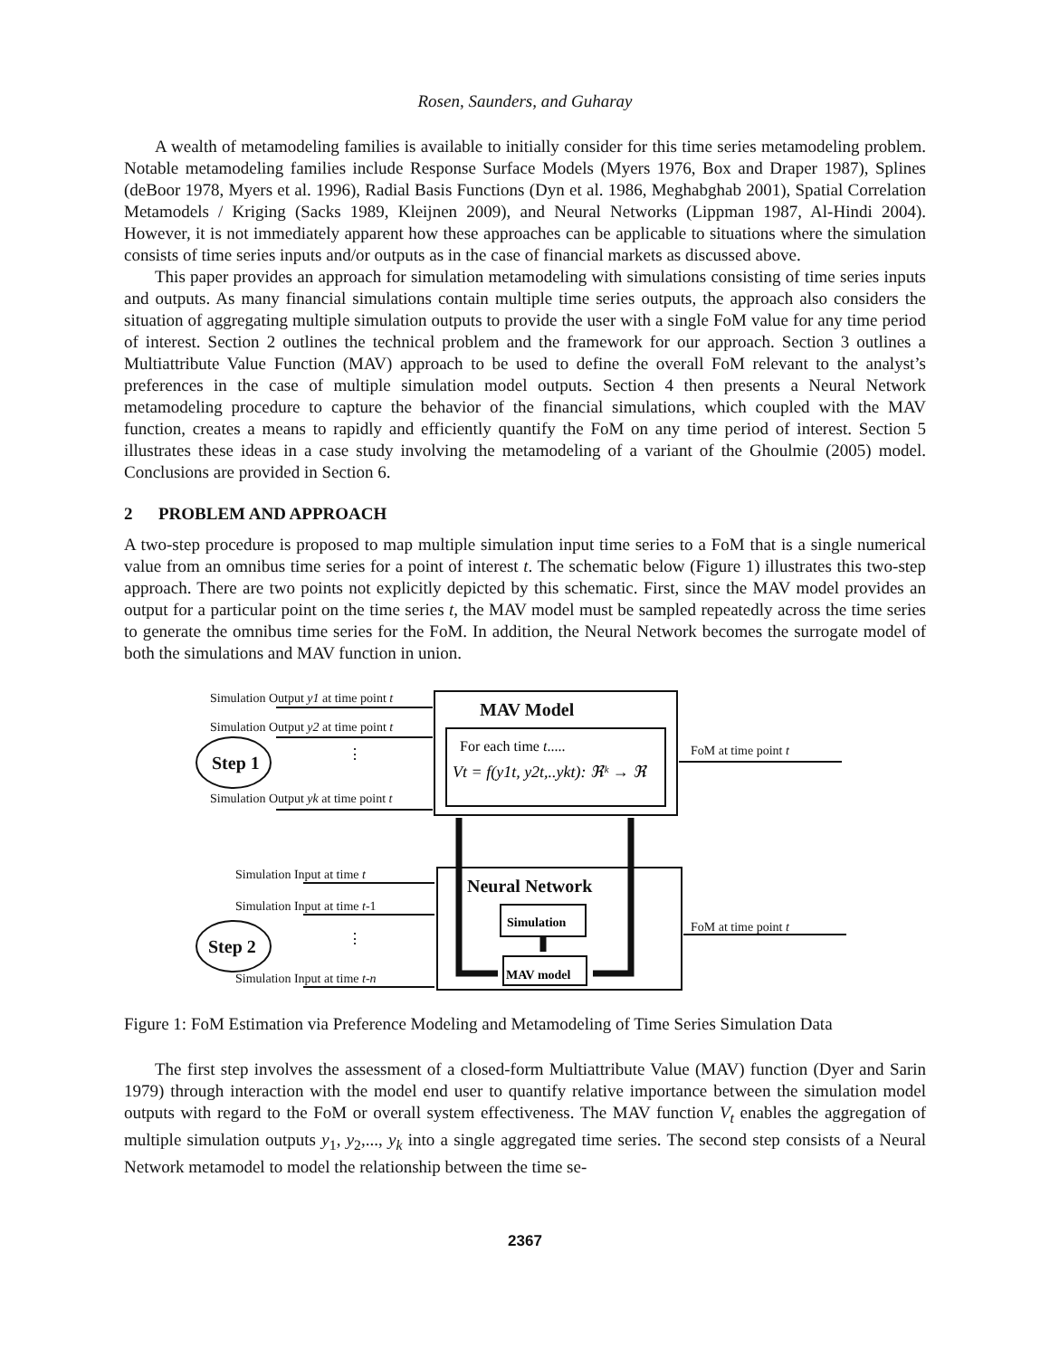Rosen, Saunders, and Guharay
A wealth of metamodeling families is available to initially consider for this time series metamodeling problem. Notable metamodeling families include Response Surface Models (Myers 1976, Box and Draper 1987), Splines (deBoor 1978, Myers et al. 1996), Radial Basis Functions (Dyn et al. 1986, Meghabghab 2001), Spatial Correlation Metamodels / Kriging (Sacks 1989, Kleijnen 2009), and Neural Networks (Lippman 1987, Al-Hindi 2004). However, it is not immediately apparent how these approaches can be applicable to situations where the simulation consists of time series inputs and/or outputs as in the case of financial markets as discussed above.
This paper provides an approach for simulation metamodeling with simulations consisting of time series inputs and outputs. As many financial simulations contain multiple time series outputs, the approach also considers the situation of aggregating multiple simulation outputs to provide the user with a single FoM value for any time period of interest. Section 2 outlines the technical problem and the framework for our approach. Section 3 outlines a Multiattribute Value Function (MAV) approach to be used to define the overall FoM relevant to the analyst’s preferences in the case of multiple simulation model outputs. Section 4 then presents a Neural Network metamodeling procedure to capture the behavior of the financial simulations, which coupled with the MAV function, creates a means to rapidly and efficiently quantify the FoM on any time period of interest. Section 5 illustrates these ideas in a case study involving the metamodeling of a variant of the Ghoulmie (2005) model. Conclusions are provided in Section 6.
2 PROBLEM AND APPROACH
A two-step procedure is proposed to map multiple simulation input time series to a FoM that is a single numerical value from an omnibus time series for a point of interest t. The schematic below (Figure 1) illustrates this two-step approach. There are two points not explicitly depicted by this schematic. First, since the MAV model provides an output for a particular point on the time series t, the MAV model must be sampled repeatedly across the time series to generate the omnibus time series for the FoM. In addition, the Neural Network becomes the surrogate model of both the simulations and MAV function in union.
Simulation Output y1 at time point t
Simulation Output y2 at time point t
Simulation Output yk at time point t
Simulation Input at time t
Simulation Input at time t-1
Simulation Input at time t-n
FoM at time point t
FoM at time point t
MAV Model
Neural Network
Step 1
Step 2
For each time t.....
Vt = f(y1t, y2t,..ykt): ℜᵏ → ℜ
Simulation
MAV model
⋮
⋮
Figure 1: FoM Estimation via Preference Modeling and Metamodeling of Time Series Simulation Data
The first step involves the assessment of a closed-form Multiattribute Value (MAV) function (Dyer and Sarin 1979) through interaction with the model end user to quantify relative importance between the simulation model outputs with regard to the FoM or overall system effectiveness. The MAV function V<sub>t</sub> enables the aggregation of multiple simulation outputs y<sub>1</sub>, y<sub>2</sub>,..., y<sub>k</sub> into a single aggregated time series. The second step consists of a Neural Network metamodel to model the relationship between the time se-
2367